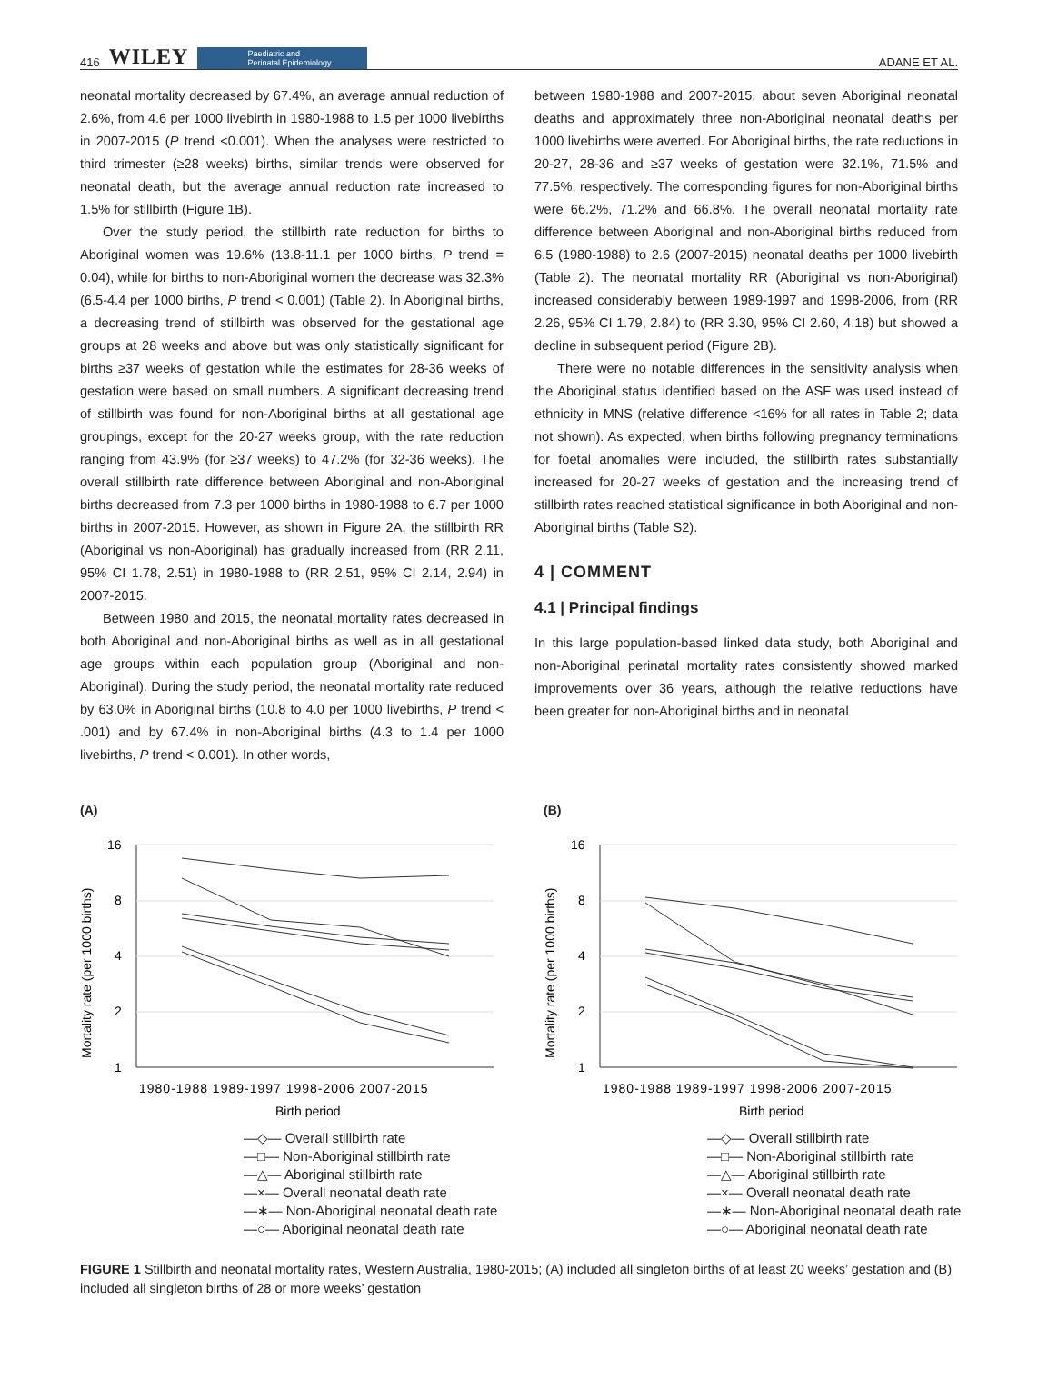416 WILEY Paediatric and
Perinatal Epidemiology
ADANE ET AL.
neonatal mortality decreased by 67.4%, an average annual reduction of 2.6%, from 4.6 per 1000 livebirth in 1980-1988 to 1.5 per 1000 livebirths in 2007-2015 (P trend <0.001). When the analyses were restricted to third trimester (≥28 weeks) births, similar trends were observed for neonatal death, but the average annual reduction rate increased to 1.5% for stillbirth (Figure 1B).
Over the study period, the stillbirth rate reduction for births to Aboriginal women was 19.6% (13.8-11.1 per 1000 births, P trend = 0.04), while for births to non-Aboriginal women the decrease was 32.3% (6.5-4.4 per 1000 births, P trend < 0.001) (Table 2). In Aboriginal births, a decreasing trend of stillbirth was observed for the gestational age groups at 28 weeks and above but was only statistically significant for births ≥37 weeks of gestation while the estimates for 28-36 weeks of gestation were based on small numbers. A significant decreasing trend of stillbirth was found for non-Aboriginal births at all gestational age groupings, except for the 20-27 weeks group, with the rate reduction ranging from 43.9% (for ≥37 weeks) to 47.2% (for 32-36 weeks). The overall stillbirth rate difference between Aboriginal and non-Aboriginal births decreased from 7.3 per 1000 births in 1980-1988 to 6.7 per 1000 births in 2007-2015. However, as shown in Figure 2A, the stillbirth RR (Aboriginal vs non-Aboriginal) has gradually increased from (RR 2.11, 95% CI 1.78, 2.51) in 1980-1988 to (RR 2.51, 95% CI 2.14, 2.94) in 2007-2015.
Between 1980 and 2015, the neonatal mortality rates decreased in both Aboriginal and non-Aboriginal births as well as in all gestational age groups within each population group (Aboriginal and non-Aboriginal). During the study period, the neonatal mortality rate reduced by 63.0% in Aboriginal births (10.8 to 4.0 per 1000 livebirths, P trend < .001) and by 67.4% in non-Aboriginal births (4.3 to 1.4 per 1000 livebirths, P trend < 0.001). In other words,
between 1980-1988 and 2007-2015, about seven Aboriginal neonatal deaths and approximately three non-Aboriginal neonatal deaths per 1000 livebirths were averted. For Aboriginal births, the rate reductions in 20-27, 28-36 and ≥37 weeks of gestation were 32.1%, 71.5% and 77.5%, respectively. The corresponding figures for non-Aboriginal births were 66.2%, 71.2% and 66.8%. The overall neonatal mortality rate difference between Aboriginal and non-Aboriginal births reduced from 6.5 (1980-1988) to 2.6 (2007-2015) neonatal deaths per 1000 livebirth (Table 2). The neonatal mortality RR (Aboriginal vs non-Aboriginal) increased considerably between 1989-1997 and 1998-2006, from (RR 2.26, 95% CI 1.79, 2.84) to (RR 3.30, 95% CI 2.60, 4.18) but showed a decline in subsequent period (Figure 2B).
There were no notable differences in the sensitivity analysis when the Aboriginal status identified based on the ASF was used instead of ethnicity in MNS (relative difference <16% for all rates in Table 2; data not shown). As expected, when births following pregnancy terminations for foetal anomalies were included, the stillbirth rates substantially increased for 20-27 weeks of gestation and the increasing trend of stillbirth rates reached statistical significance in both Aboriginal and non-Aboriginal births (Table S2).
4 | COMMENT
4.1 | Principal findings
In this large population-based linked data study, both Aboriginal and non-Aboriginal perinatal mortality rates consistently showed marked improvements over 36 years, although the relative reductions have been greater for non-Aboriginal births and in neonatal
(A)
16
8
4
2
1
Mortality rate (per 1000 births)
1980-1988 1989-1997 1998-2006 2007-2015
Birth period
—◇— Overall stillbirth rate
—□— Non-Aboriginal stillbirth rate
—△— Aboriginal stillbirth rate
—×— Overall neonatal death rate
—∗— Non-Aboriginal neonatal death rate
—○— Aboriginal neonatal death rate
(B)
16
8
4
2
1
Mortality rate (per 1000 births)
1980-1988 1989-1997 1998-2006 2007-2015
Birth period
—◇— Overall stillbirth rate
—□— Non-Aboriginal stillbirth rate
—△— Aboriginal stillbirth rate
—×— Overall neonatal death rate
—∗— Non-Aboriginal neonatal death rate
—○— Aboriginal neonatal death rate
FIGURE 1 Stillbirth and neonatal mortality rates, Western Australia, 1980-2015; (A) included all singleton births of at least 20 weeks’ gestation and (B) included all singleton births of 28 or more weeks’ gestation